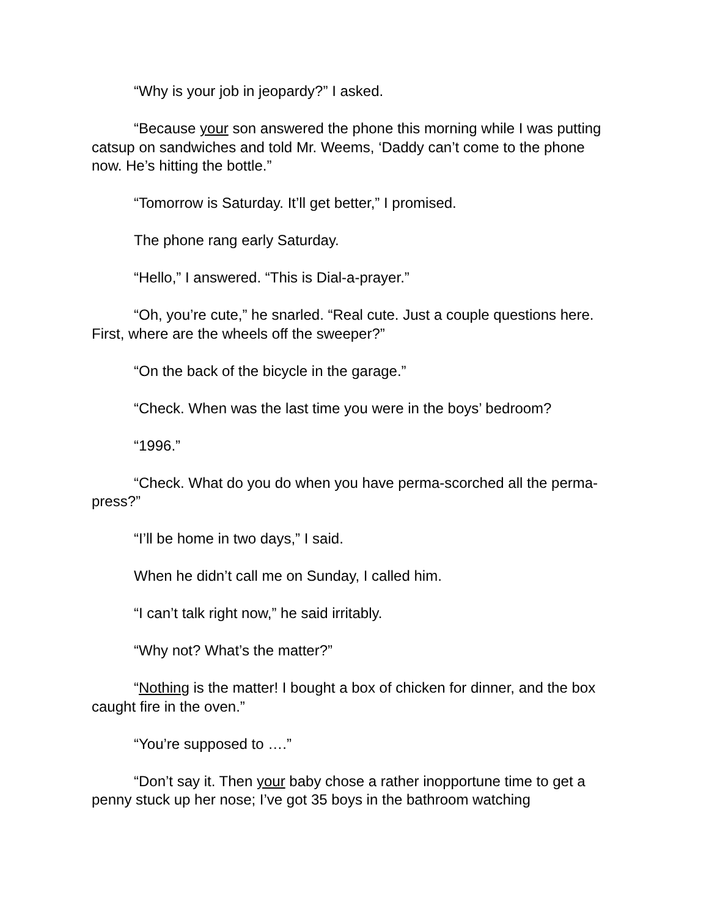“Why is your job in jeopardy?” I asked.
“Because your son answered the phone this morning while I was putting catsup on sandwiches and told Mr. Weems, ‘Daddy can’t come to the phone now. He’s hitting the bottle.”
“Tomorrow is Saturday. It’ll get better,” I promised.
The phone rang early Saturday.
“Hello,” I answered. “This is Dial-a-prayer.”
“Oh, you’re cute,” he snarled. “Real cute. Just a couple questions here. First, where are the wheels off the sweeper?”
“On the back of the bicycle in the garage.”
“Check. When was the last time you were in the boys’ bedroom?
“1996.”
“Check. What do you do when you have perma-scorched all the perma-press?”
“I’ll be home in two days,” I said.
When he didn’t call me on Sunday, I called him.
“I can’t talk right now,” he said irritably.
“Why not? What’s the matter?”
“Nothing is the matter! I bought a box of chicken for dinner, and the box caught fire in the oven.”
“You’re supposed to ….”
“Don’t say it. Then your baby chose a rather inopportune time to get a penny stuck up her nose; I’ve got 35 boys in the bathroom watching